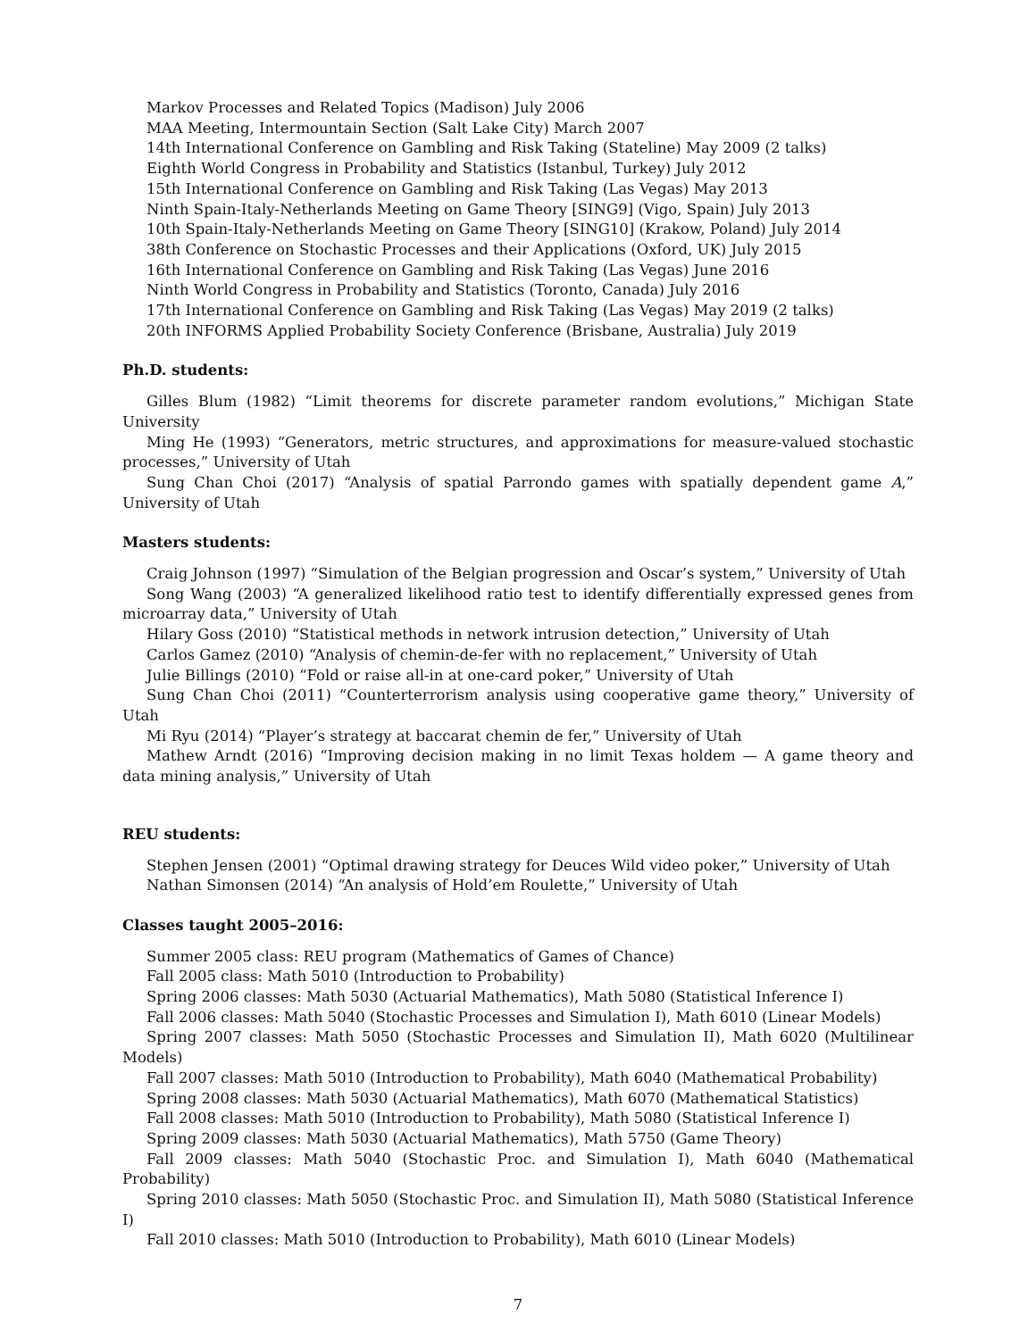Markov Processes and Related Topics (Madison) July 2006
MAA Meeting, Intermountain Section (Salt Lake City) March 2007
14th International Conference on Gambling and Risk Taking (Stateline) May 2009 (2 talks)
Eighth World Congress in Probability and Statistics (Istanbul, Turkey) July 2012
15th International Conference on Gambling and Risk Taking (Las Vegas) May 2013
Ninth Spain-Italy-Netherlands Meeting on Game Theory [SING9] (Vigo, Spain) July 2013
10th Spain-Italy-Netherlands Meeting on Game Theory [SING10] (Krakow, Poland) July 2014
38th Conference on Stochastic Processes and their Applications (Oxford, UK) July 2015
16th International Conference on Gambling and Risk Taking (Las Vegas) June 2016
Ninth World Congress in Probability and Statistics (Toronto, Canada) July 2016
17th International Conference on Gambling and Risk Taking (Las Vegas) May 2019 (2 talks)
20th INFORMS Applied Probability Society Conference (Brisbane, Australia) July 2019
Ph.D. students:
Gilles Blum (1982) “Limit theorems for discrete parameter random evolutions,” Michigan State University
Ming He (1993) “Generators, metric structures, and approximations for measure-valued stochastic processes,” University of Utah
Sung Chan Choi (2017) “Analysis of spatial Parrondo games with spatially dependent game A,” University of Utah
Masters students:
Craig Johnson (1997) “Simulation of the Belgian progression and Oscar’s system,” University of Utah
Song Wang (2003) “A generalized likelihood ratio test to identify differentially expressed genes from microarray data,” University of Utah
Hilary Goss (2010) “Statistical methods in network intrusion detection,” University of Utah
Carlos Gamez (2010) “Analysis of chemin-de-fer with no replacement,” University of Utah
Julie Billings (2010) “Fold or raise all-in at one-card poker,” University of Utah
Sung Chan Choi (2011) “Counterterrorism analysis using cooperative game theory,” University of Utah
Mi Ryu (2014) “Player’s strategy at baccarat chemin de fer,” University of Utah
Mathew Arndt (2016) “Improving decision making in no limit Texas holdem — A game theory and data mining analysis,” University of Utah
REU students:
Stephen Jensen (2001) “Optimal drawing strategy for Deuces Wild video poker,” University of Utah
Nathan Simonsen (2014) “An analysis of Hold’em Roulette,” University of Utah
Classes taught 2005–2016:
Summer 2005 class: REU program (Mathematics of Games of Chance)
Fall 2005 class: Math 5010 (Introduction to Probability)
Spring 2006 classes: Math 5030 (Actuarial Mathematics), Math 5080 (Statistical Inference I)
Fall 2006 classes: Math 5040 (Stochastic Processes and Simulation I), Math 6010 (Linear Models)
Spring 2007 classes: Math 5050 (Stochastic Processes and Simulation II), Math 6020 (Multilinear Models)
Fall 2007 classes: Math 5010 (Introduction to Probability), Math 6040 (Mathematical Probability)
Spring 2008 classes: Math 5030 (Actuarial Mathematics), Math 6070 (Mathematical Statistics)
Fall 2008 classes: Math 5010 (Introduction to Probability), Math 5080 (Statistical Inference I)
Spring 2009 classes: Math 5030 (Actuarial Mathematics), Math 5750 (Game Theory)
Fall 2009 classes: Math 5040 (Stochastic Proc. and Simulation I), Math 6040 (Mathematical Probability)
Spring 2010 classes: Math 5050 (Stochastic Proc. and Simulation II), Math 5080 (Statistical Inference I)
Fall 2010 classes: Math 5010 (Introduction to Probability), Math 6010 (Linear Models)
7